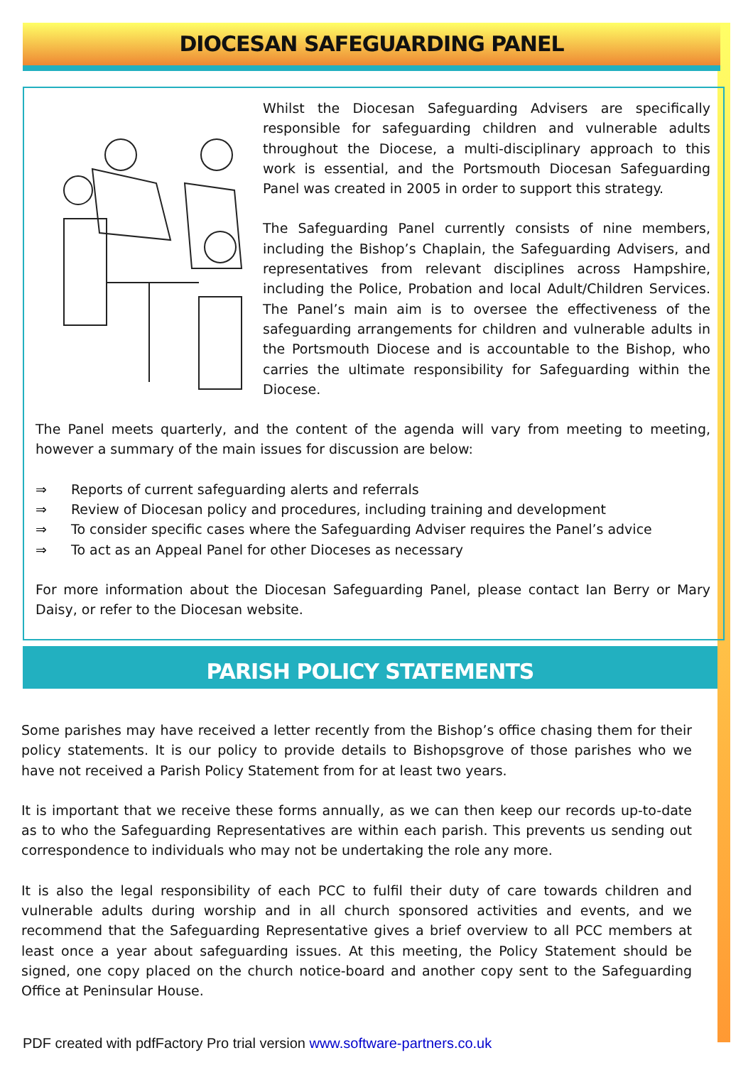DIOCESAN SAFEGUARDING PANEL
Whilst the Diocesan Safeguarding Advisers are specifically responsible for safeguarding children and vulnerable adults throughout the Diocese, a multi-disciplinary approach to this work is essential, and the Portsmouth Diocesan Safeguarding Panel was created in 2005 in order to support this strategy.
The Safeguarding Panel currently consists of nine members, including the Bishop’s Chaplain, the Safeguarding Advisers, and representatives from relevant disciplines across Hampshire, including the Police, Probation and local Adult/Children Services. The Panel’s main aim is to oversee the effectiveness of the safeguarding arrangements for children and vulnerable adults in the Portsmouth Diocese and is accountable to the Bishop, who carries the ultimate responsibility for Safeguarding within the Diocese.
The Panel meets quarterly, and the content of the agenda will vary from meeting to meeting, however a summary of the main issues for discussion are below:
⇒ Reports of current safeguarding alerts and referrals
⇒ Review of Diocesan policy and procedures, including training and development
⇒ To consider specific cases where the Safeguarding Adviser requires the Panel’s advice
⇒ To act as an Appeal Panel for other Dioceses as necessary
For more information about the Diocesan Safeguarding Panel, please contact Ian Berry or Mary Daisy, or refer to the Diocesan website.
PARISH POLICY STATEMENTS
Some parishes may have received a letter recently from the Bishop’s office chasing them for their policy statements. It is our policy to provide details to Bishopsgrove of those parishes who we have not received a Parish Policy Statement from for at least two years.
It is important that we receive these forms annually, as we can then keep our records up-to-date as to who the Safeguarding Representatives are within each parish. This prevents us sending out correspondence to individuals who may not be undertaking the role any more.
It is also the legal responsibility of each PCC to fulfil their duty of care towards children and vulnerable adults during worship and in all church sponsored activities and events, and we recommend that the Safeguarding Representative gives a brief overview to all PCC members at least once a year about safeguarding issues. At this meeting, the Policy Statement should be signed, one copy placed on the church notice-board and another copy sent to the Safeguarding Office at Peninsular House.
PDF created with pdfFactory Pro trial version www.software-partners.co.uk